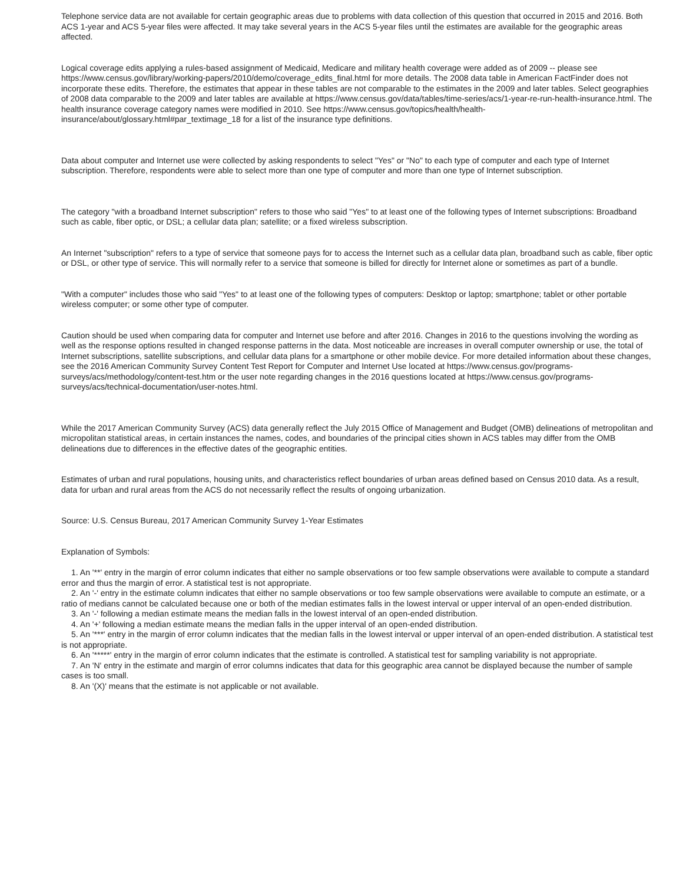Telephone service data are not available for certain geographic areas due to problems with data collection of this question that occurred in 2015 and 2016. Both ACS 1-year and ACS 5-year files were affected. It may take several years in the ACS 5-year files until the estimates are available for the geographic areas affected.
Logical coverage edits applying a rules-based assignment of Medicaid, Medicare and military health coverage were added as of 2009 -- please see https://www.census.gov/library/working-papers/2010/demo/coverage_edits_final.html for more details. The 2008 data table in American FactFinder does not incorporate these edits. Therefore, the estimates that appear in these tables are not comparable to the estimates in the 2009 and later tables. Select geographies of 2008 data comparable to the 2009 and later tables are available at https://www.census.gov/data/tables/time-series/acs/1-year-re-run-health-insurance.html. The health insurance coverage category names were modified in 2010. See https://www.census.gov/topics/health/health-insurance/about/glossary.html#par_textimage_18 for a list of the insurance type definitions.
Data about computer and Internet use were collected by asking respondents to select "Yes" or "No" to each type of computer and each type of Internet subscription. Therefore, respondents were able to select more than one type of computer and more than one type of Internet subscription.
The category "with a broadband Internet subscription" refers to those who said "Yes" to at least one of the following types of Internet subscriptions: Broadband such as cable, fiber optic, or DSL; a cellular data plan; satellite; or a fixed wireless subscription.
An Internet "subscription" refers to a type of service that someone pays for to access the Internet such as a cellular data plan, broadband such as cable, fiber optic or DSL, or other type of service. This will normally refer to a service that someone is billed for directly for Internet alone or sometimes as part of a bundle.
"With a computer" includes those who said "Yes" to at least one of the following types of computers: Desktop or laptop; smartphone; tablet or other portable wireless computer; or some other type of computer.
Caution should be used when comparing data for computer and Internet use before and after 2016. Changes in 2016 to the questions involving the wording as well as the response options resulted in changed response patterns in the data. Most noticeable are increases in overall computer ownership or use, the total of Internet subscriptions, satellite subscriptions, and cellular data plans for a smartphone or other mobile device. For more detailed information about these changes, see the 2016 American Community Survey Content Test Report for Computer and Internet Use located at https://www.census.gov/programs-surveys/acs/methodology/content-test.htm or the user note regarding changes in the 2016 questions located at https://www.census.gov/programs-surveys/acs/technical-documentation/user-notes.html.
While the 2017 American Community Survey (ACS) data generally reflect the July 2015 Office of Management and Budget (OMB) delineations of metropolitan and micropolitan statistical areas, in certain instances the names, codes, and boundaries of the principal cities shown in ACS tables may differ from the OMB delineations due to differences in the effective dates of the geographic entities.
Estimates of urban and rural populations, housing units, and characteristics reflect boundaries of urban areas defined based on Census 2010 data. As a result, data for urban and rural areas from the ACS do not necessarily reflect the results of ongoing urbanization.
Source: U.S. Census Bureau, 2017 American Community Survey 1-Year Estimates
Explanation of Symbols:
1. An '**' entry in the margin of error column indicates that either no sample observations or too few sample observations were available to compute a standard error and thus the margin of error. A statistical test is not appropriate.
2. An '-' entry in the estimate column indicates that either no sample observations or too few sample observations were available to compute an estimate, or a ratio of medians cannot be calculated because one or both of the median estimates falls in the lowest interval or upper interval of an open-ended distribution.
3. An '-' following a median estimate means the median falls in the lowest interval of an open-ended distribution.
4. An '+' following a median estimate means the median falls in the upper interval of an open-ended distribution.
5. An '***' entry in the margin of error column indicates that the median falls in the lowest interval or upper interval of an open-ended distribution. A statistical test is not appropriate.
6. An '*****' entry in the margin of error column indicates that the estimate is controlled. A statistical test for sampling variability is not appropriate.
7. An 'N' entry in the estimate and margin of error columns indicates that data for this geographic area cannot be displayed because the number of sample cases is too small.
8. An '(X)' means that the estimate is not applicable or not available.